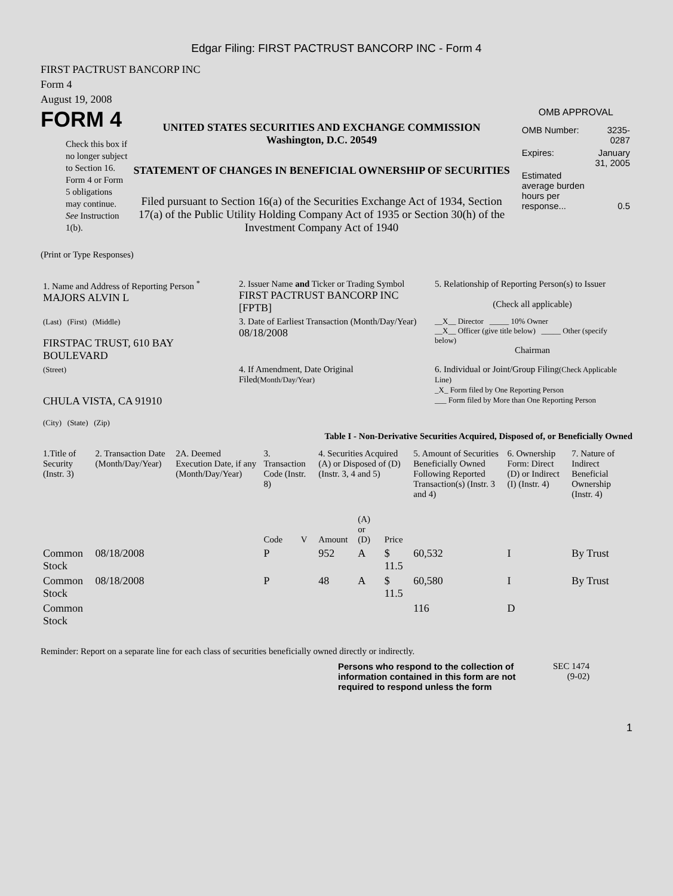Edgar Filing: FIRST PACTRUST BANCORP INC - Form 4
FIRST PACTRUST BANCORP INC
Form 4
August 19, 2008
FORM 4
Check this box if no longer subject to Section 16. Form 4 or Form 5 obligations may continue. See Instruction 1(b).
UNITED STATES SECURITIES AND EXCHANGE COMMISSION
Washington, D.C. 20549
STATEMENT OF CHANGES IN BENEFICIAL OWNERSHIP OF SECURITIES
Filed pursuant to Section 16(a) of the Securities Exchange Act of 1934, Section 17(a) of the Public Utility Holding Company Act of 1935 or Section 30(h) of the Investment Company Act of 1940
OMB APPROVAL
| OMB Number: | 3235-0287 |
| Expires: | January 31, 2005 |
| Estimated average burden hours per response... | 0.5 |
(Print or Type Responses)
| 1. Name and Address of Reporting Person <sup>*</sup> MAJORS ALVIN L | 2. Issuer Name and Ticker or Trading Symbol FIRST PACTRUST BANCORP INC [FPTB] | 5. Relationship of Reporting Person(s) to Issuer (Check all applicable) |
| (Last) (First) (Middle) FIRSTPAC TRUST, 610 BAY BOULEVARD | 3. Date of Earliest Transaction (Month/Day/Year) 08/18/2008 | __X__ Director _____ 10% Owner __X__ Officer (give title below) _____ Other (specify below) Chairman |
| (Street) CHULA VISTA, CA 91910 (City) (State) (Zip) | 4. If Amendment, Date Original Filed (Month/Day/Year) | 6. Individual or Joint/Group Filing (Check Applicable Line) _X_ Form filed by One Reporting Person ___ Form filed by More than One Reporting Person |
Table I - Non-Derivative Securities Acquired, Disposed of, or Beneficially Owned
| 1.Title of Security (Instr. 3) | 2. Transaction Date (Month/Day/Year) | 2A. Deemed Execution Date, if any (Month/Day/Year) | 3. Transaction Code (Instr. 8) | | 4. Securities Acquired (A) or Disposed of (D) (Instr. 3, 4 and 5) | | | 5. Amount of Securities Beneficially Owned Following Reported Transaction(s) (Instr. 3 and 4) | 6. Ownership Form: Direct (D) or Indirect (I) (Instr. 4) | 7. Nature of Indirect Beneficial Ownership (Instr. 4) |
| --- | --- | --- | --- | --- | --- | --- | --- | --- | --- | --- |
| | | | Code | V | Amount | (A) or (D) | Price | | | |
| Common Stock | 08/18/2008 | | P | | 952 | A | $ 11.5 | 60,532 | I | By Trust |
| Common Stock | 08/18/2008 | | P | | 48 | A | $ 11.5 | 60,580 | I | By Trust |
| Common Stock | | | | | | | | 116 | D | |
Reminder: Report on a separate line for each class of securities beneficially owned directly or indirectly.
Persons who respond to the collection of information contained in this form are not required to respond unless the form
SEC 1474
(9-02)
1